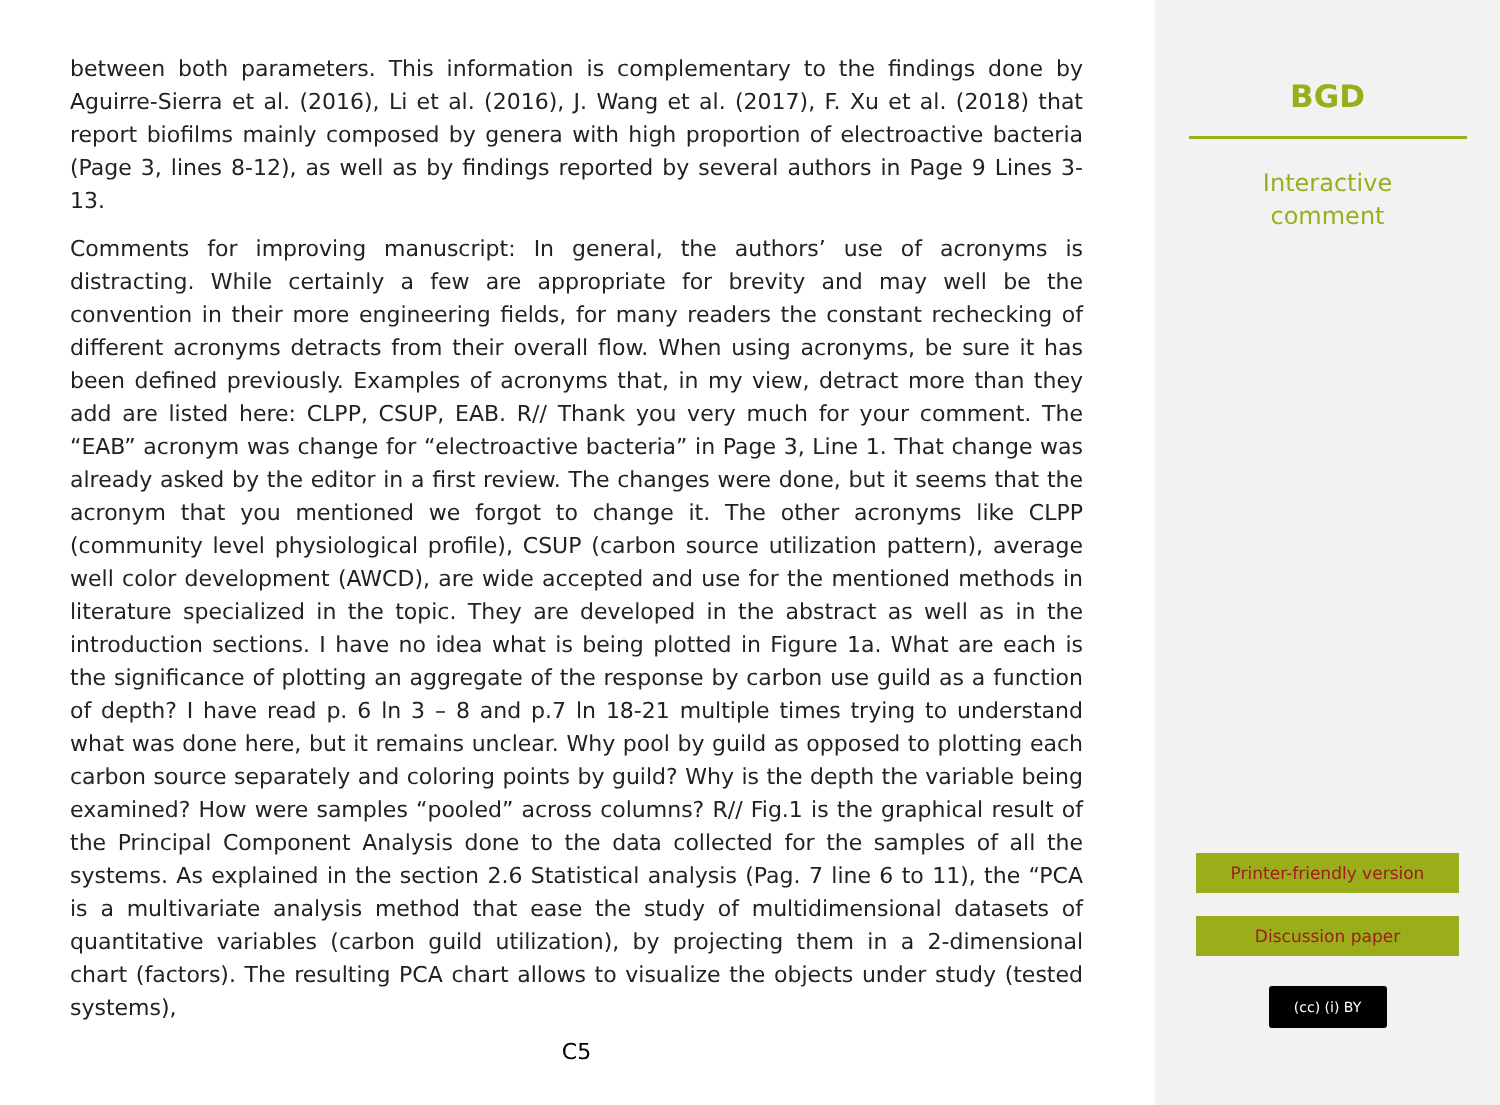between both parameters. This information is complementary to the findings done by Aguirre-Sierra et al. (2016), Li et al. (2016), J. Wang et al. (2017), F. Xu et al. (2018) that report biofilms mainly composed by genera with high proportion of electroactive bacteria (Page 3, lines 8-12), as well as by findings reported by several authors in Page 9 Lines 3-13.
Comments for improving manuscript: In general, the authors’ use of acronyms is distracting. While certainly a few are appropriate for brevity and may well be the convention in their more engineering fields, for many readers the constant rechecking of different acronyms detracts from their overall flow. When using acronyms, be sure it has been defined previously. Examples of acronyms that, in my view, detract more than they add are listed here: CLPP, CSUP, EAB. R// Thank you very much for your comment. The “EAB” acronym was change for “electroactive bacteria” in Page 3, Line 1. That change was already asked by the editor in a first review. The changes were done, but it seems that the acronym that you mentioned we forgot to change it. The other acronyms like CLPP (community level physiological profile), CSUP (carbon source utilization pattern), average well color development (AWCD), are wide accepted and use for the mentioned methods in literature specialized in the topic. They are developed in the abstract as well as in the introduction sections. I have no idea what is being plotted in Figure 1a. What are each is the significance of plotting an aggregate of the response by carbon use guild as a function of depth? I have read p. 6 ln 3 – 8 and p.7 ln 18-21 multiple times trying to understand what was done here, but it remains unclear. Why pool by guild as opposed to plotting each carbon source separately and coloring points by guild? Why is the depth the variable being examined? How were samples “pooled” across columns? R// Fig.1 is the graphical result of the Principal Component Analysis done to the data collected for the samples of all the systems. As explained in the section 2.6 Statistical analysis (Pag. 7 line 6 to 11), the “PCA is a multivariate analysis method that ease the study of multidimensional datasets of quantitative variables (carbon guild utilization), by projecting them in a 2-dimensional chart (factors). The resulting PCA chart allows to visualize the objects under study (tested systems),
C5
BGD
Interactive
comment
Printer-friendly version
Discussion paper
(cc) (i) BY